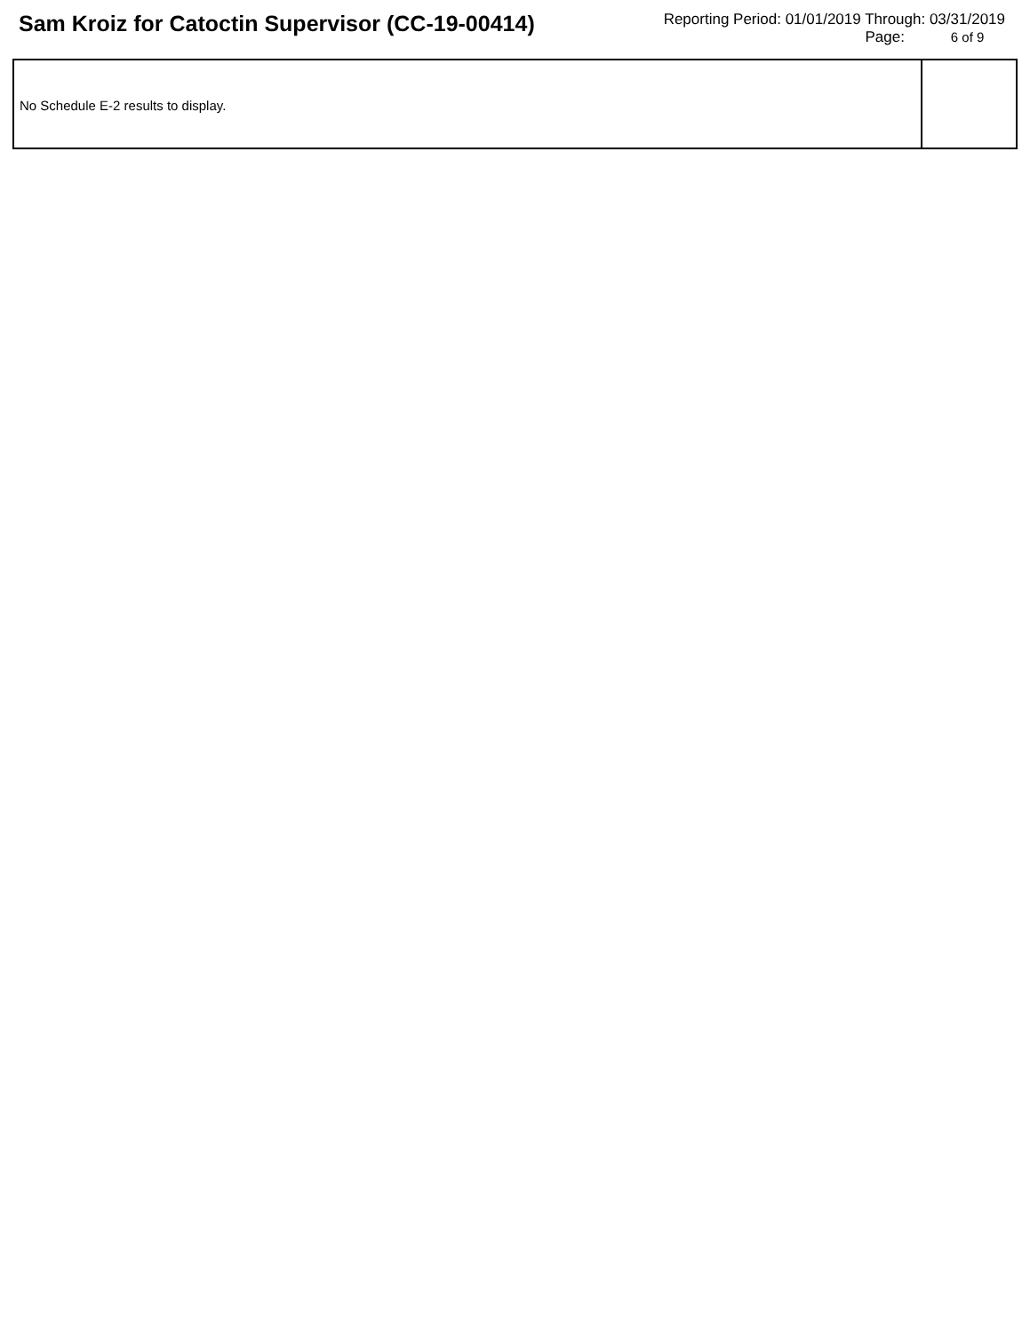Sam Kroiz for Catoctin Supervisor (CC-19-00414)
Reporting Period: 01/01/2019 Through: 03/31/2019
Page: 6 of 9
No Schedule E-2 results to display.